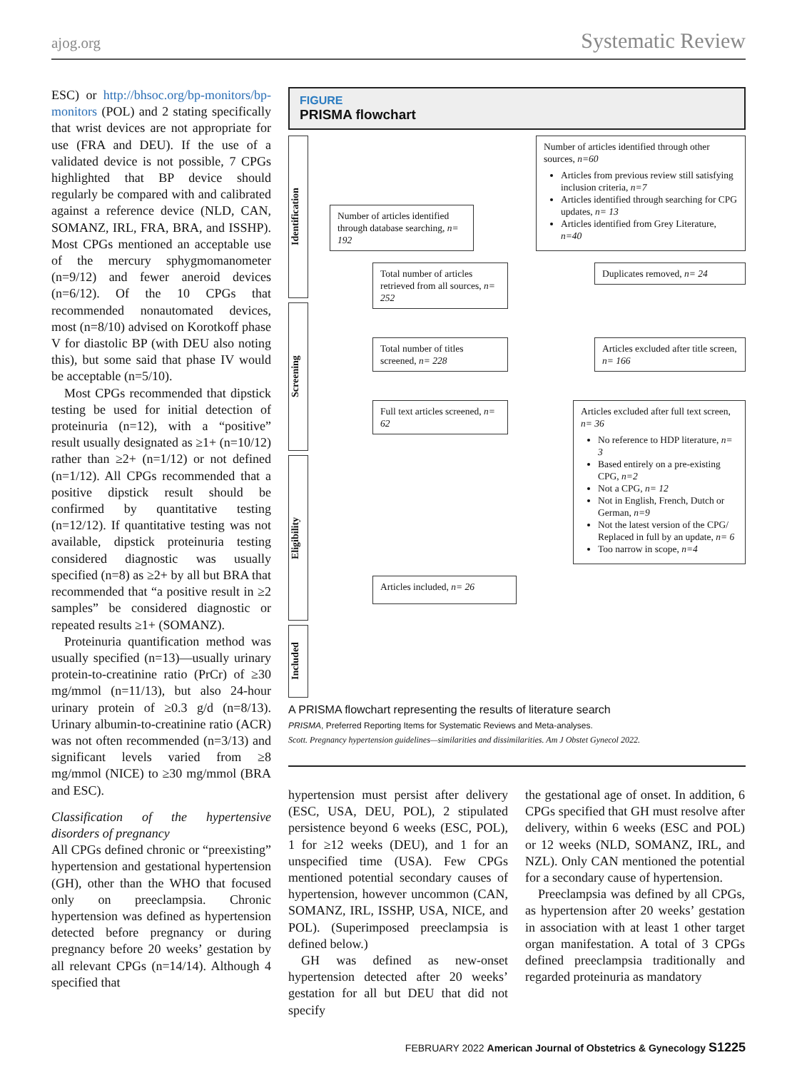ajog.org Systematic Review
ESC) or http://bhsoc.org/bp-monitors/bp-monitors (POL) and 2 stating specifically that wrist devices are not appropriate for use (FRA and DEU). If the use of a validated device is not possible, 7 CPGs highlighted that BP device should regularly be compared with and calibrated against a reference device (NLD, CAN, SOMANZ, IRL, FRA, BRA, and ISSHP). Most CPGs mentioned an acceptable use of the mercury sphygmomanometer (n=9/12) and fewer aneroid devices (n=6/12). Of the 10 CPGs that recommended nonautomated devices, most (n=8/10) advised on Korotkoff phase V for diastolic BP (with DEU also noting this), but some said that phase IV would be acceptable (n=5/10).
Most CPGs recommended that dipstick testing be used for initial detection of proteinuria (n=12), with a “positive” result usually designated as ≥1+ (n=10/12) rather than ≥2+ (n=1/12) or not defined (n=1/12). All CPGs recommended that a positive dipstick result should be confirmed by quantitative testing (n=12/12). If quantitative testing was not available, dipstick proteinuria testing considered diagnostic was usually specified (n=8) as ≥2+ by all but BRA that recommended that “a positive result in ≥2 samples” be considered diagnostic or repeated results ≥1+ (SOMANZ).
Proteinuria quantification method was usually specified (n=13)—usually urinary protein-to-creatinine ratio (PrCr) of ≥30 mg/mmol (n=11/13), but also 24-hour urinary protein of ≥0.3 g/d (n=8/13). Urinary albumin-to-creatinine ratio (ACR) was not often recommended (n=3/13) and significant levels varied from ≥8 mg/mmol (NICE) to ≥30 mg/mmol (BRA and ESC).
Classification of the hypertensive disorders of pregnancy
All CPGs defined chronic or “preexisting” hypertension and gestational hypertension (GH), other than the WHO that focused only on preeclampsia. Chronic hypertension was defined as hypertension detected before pregnancy or during pregnancy before 20 weeks’ gestation by all relevant CPGs (n=14/14). Although 4 specified that
FIGURE
PRISMA flowchart
Identification
Screening
Eligibility
Included
Number of articles identified through database searching, n= 192
Number of articles identified through other sources, n=60
Articles from previous review still satisfying inclusion criteria, n=7
Articles identified through searching for CPG updates, n= 13
Articles identified from Grey Literature, n=40
Total number of articles retrieved from all sources, n= 252
Duplicates removed, n= 24
Total number of titles screened, n= 228
Articles excluded after title screen, n= 166
Full text articles screened, n= 62
Articles excluded after full text screen, n= 36
No reference to HDP literature, n= 3
Based entirely on a pre-existing CPG, n=2
Not a CPG, n= 12
Not in English, French, Dutch or German, n=9
Not the latest version of the CPG/ Replaced in full by an update, n= 6
Too narrow in scope, n=4
Articles included, n= 26
A PRISMA flowchart representing the results of literature search
PRISMA, Preferred Reporting Items for Systematic Reviews and Meta-analyses.
Scott. Pregnancy hypertension guidelines—similarities and dissimilarities. Am J Obstet Gynecol 2022.
hypertension must persist after delivery (ESC, USA, DEU, POL), 2 stipulated persistence beyond 6 weeks (ESC, POL), 1 for ≥12 weeks (DEU), and 1 for an unspecified time (USA). Few CPGs mentioned potential secondary causes of hypertension, however uncommon (CAN, SOMANZ, IRL, ISSHP, USA, NICE, and POL). (Superimposed preeclampsia is defined below.)
GH was defined as new-onset hypertension detected after 20 weeks’ gestation for all but DEU that did not specify
the gestational age of onset. In addition, 6 CPGs specified that GH must resolve after delivery, within 6 weeks (ESC and POL) or 12 weeks (NLD, SOMANZ, IRL, and NZL). Only CAN mentioned the potential for a secondary cause of hypertension.
Preeclampsia was defined by all CPGs, as hypertension after 20 weeks’ gestation in association with at least 1 other target organ manifestation. A total of 3 CPGs defined preeclampsia traditionally and regarded proteinuria as mandatory
FEBRUARY 2022 American Journal of Obstetrics & Gynecology S1225